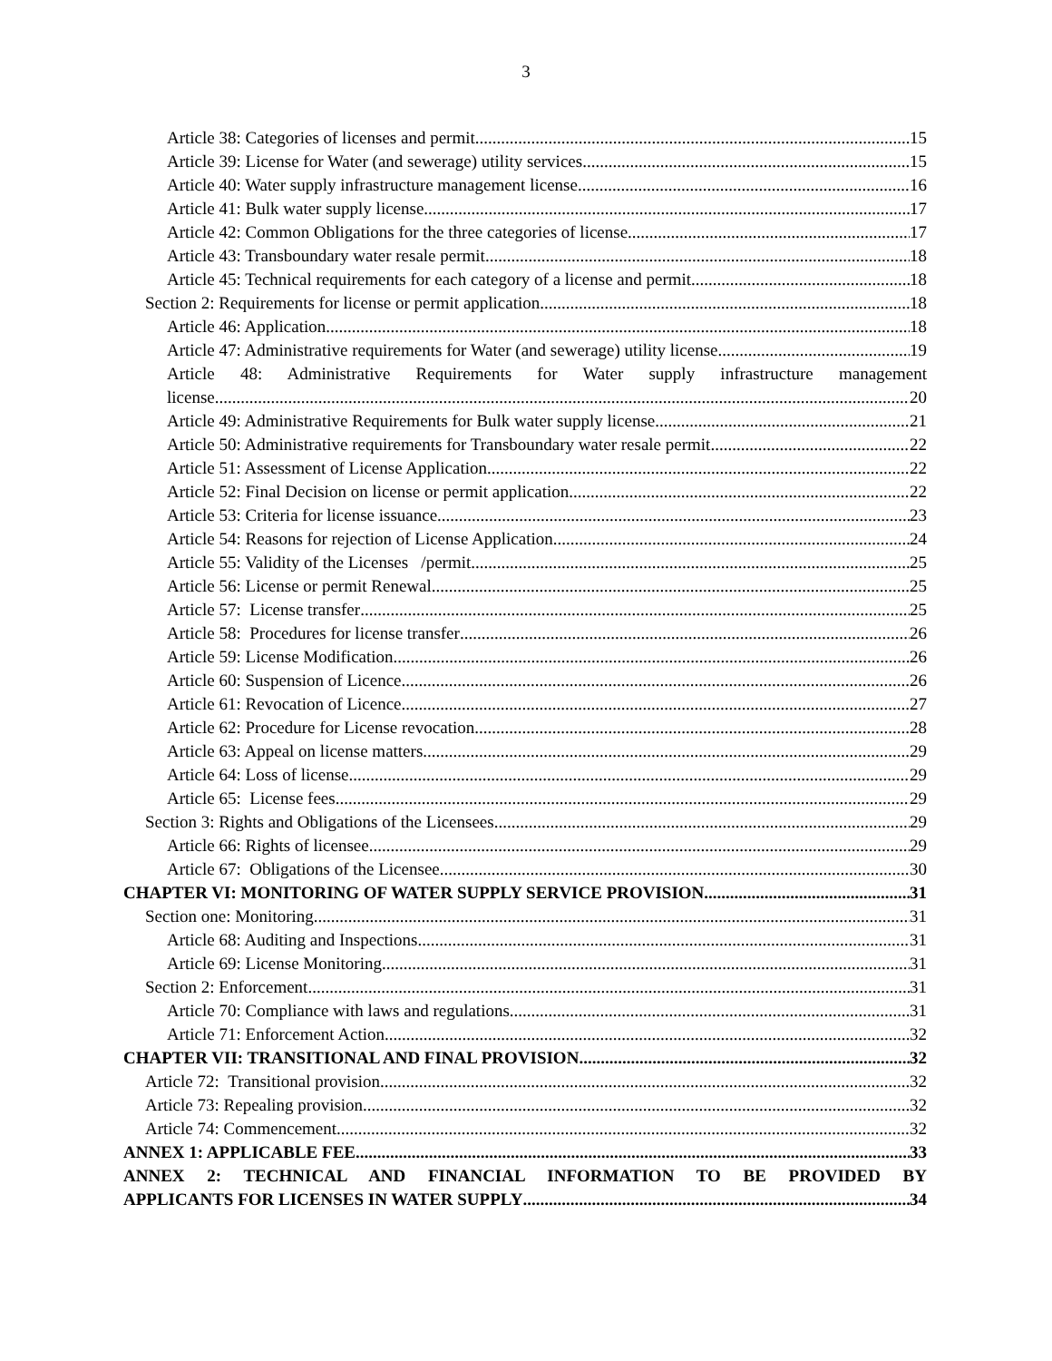3
Article 38: Categories of licenses and permit 15
Article 39: License for Water (and sewerage) utility services 15
Article 40: Water supply infrastructure management license 16
Article 41: Bulk water supply license 17
Article 42: Common Obligations for the three categories of license 17
Article 43: Transboundary water resale permit 18
Article 45: Technical requirements for each category of a license and permit 18
Section 2: Requirements for license or permit application 18
Article 46: Application 18
Article 47: Administrative requirements for Water (and sewerage) utility license 19
Article 48: Administrative Requirements for Water supply infrastructure management
license 20
Article 49: Administrative Requirements for Bulk water supply license 21
Article 50: Administrative requirements for Transboundary water resale permit 22
Article 51: Assessment of License Application 22
Article 52: Final Decision on license or permit application 22
Article 53: Criteria for license issuance 23
Article 54: Reasons for rejection of License Application 24
Article 55: Validity of the Licenses /permit 25
Article 56: License or permit Renewal 25
Article 57: License transfer 25
Article 58: Procedures for license transfer 26
Article 59: License Modification 26
Article 60: Suspension of Licence 26
Article 61: Revocation of Licence 27
Article 62: Procedure for License revocation 28
Article 63: Appeal on license matters 29
Article 64: Loss of license 29
Article 65: License fees 29
Section 3: Rights and Obligations of the Licensees 29
Article 66: Rights of licensee 29
Article 67: Obligations of the Licensee 30
CHAPTER VI: MONITORING OF WATER SUPPLY SERVICE PROVISION 31
Section one: Monitoring 31
Article 68: Auditing and Inspections 31
Article 69: License Monitoring 31
Section 2: Enforcement 31
Article 70: Compliance with laws and regulations 31
Article 71: Enforcement Action 32
CHAPTER VII: TRANSITIONAL AND FINAL PROVISION 32
Article 72: Transitional provision 32
Article 73: Repealing provision 32
Article 74: Commencement 32
ANNEX 1: APPLICABLE FEE 33
ANNEX 2: TECHNICAL AND FINANCIAL INFORMATION TO BE PROVIDED BY
APPLICANTS FOR LICENSES IN WATER SUPPLY 34